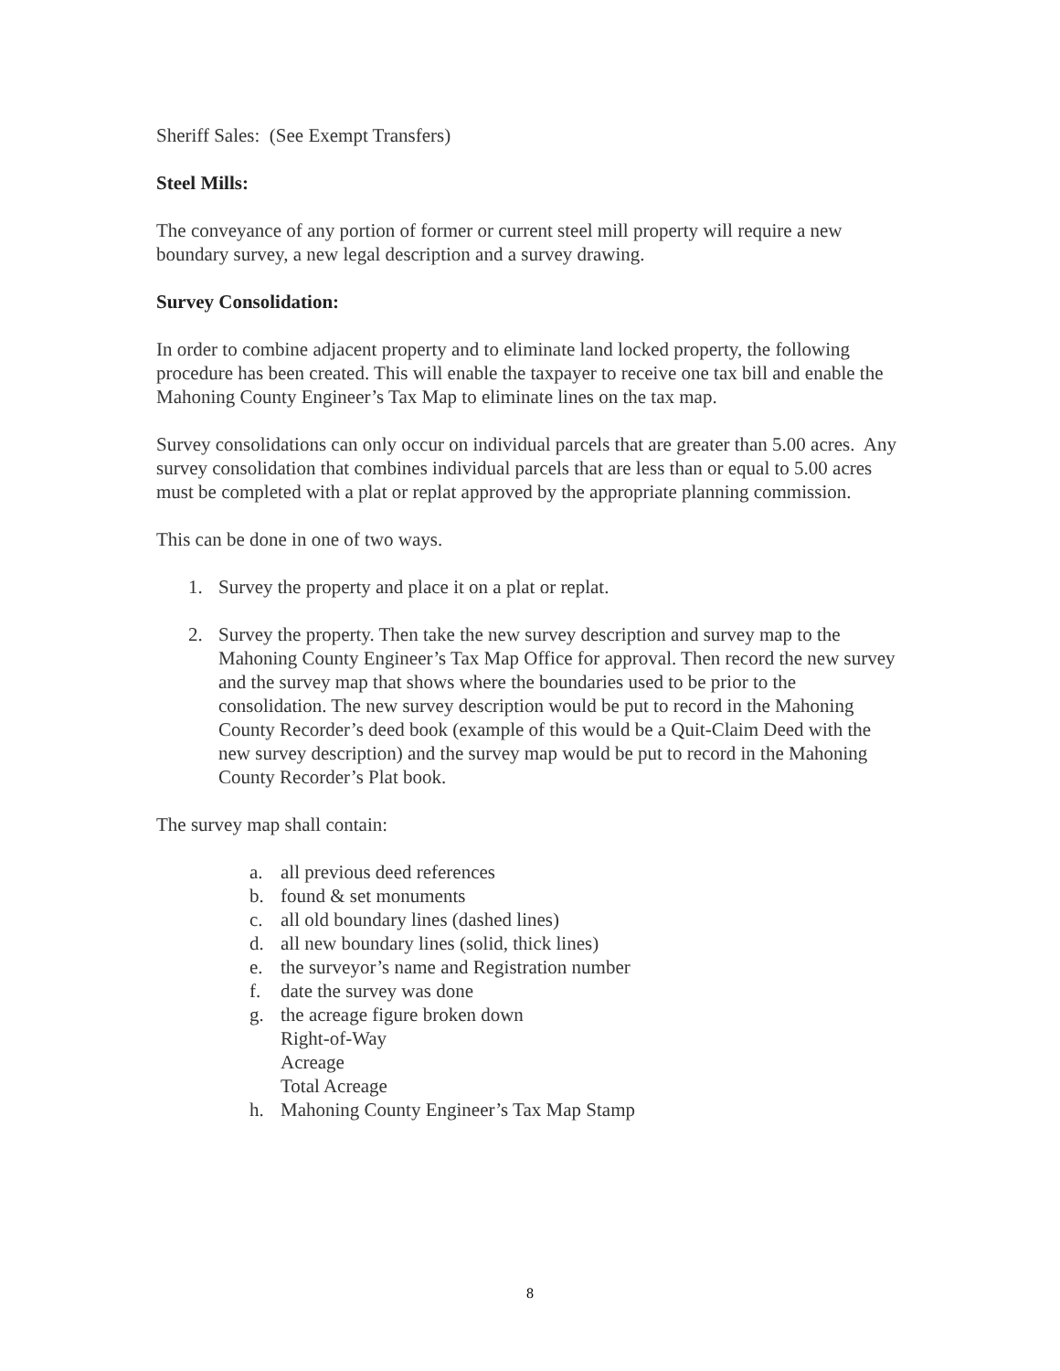Sheriff Sales: (See Exempt Transfers)
Steel Mills:
The conveyance of any portion of former or current steel mill property will require a new boundary survey, a new legal description and a survey drawing.
Survey Consolidation:
In order to combine adjacent property and to eliminate land locked property, the following procedure has been created. This will enable the taxpayer to receive one tax bill and enable the Mahoning County Engineer’s Tax Map to eliminate lines on the tax map.
Survey consolidations can only occur on individual parcels that are greater than 5.00 acres. Any survey consolidation that combines individual parcels that are less than or equal to 5.00 acres must be completed with a plat or replat approved by the appropriate planning commission.
This can be done in one of two ways.
1. Survey the property and place it on a plat or replat.
2. Survey the property. Then take the new survey description and survey map to the Mahoning County Engineer’s Tax Map Office for approval. Then record the new survey and the survey map that shows where the boundaries used to be prior to the consolidation. The new survey description would be put to record in the Mahoning County Recorder’s deed book (example of this would be a Quit-Claim Deed with the new survey description) and the survey map would be put to record in the Mahoning County Recorder’s Plat book.
The survey map shall contain:
a. all previous deed references
b. found & set monuments
c. all old boundary lines (dashed lines)
d. all new boundary lines (solid, thick lines)
e. the surveyor’s name and Registration number
f. date the survey was done
g. the acreage figure broken down
Right-of-Way
Acreage
Total Acreage
h. Mahoning County Engineer’s Tax Map Stamp
8